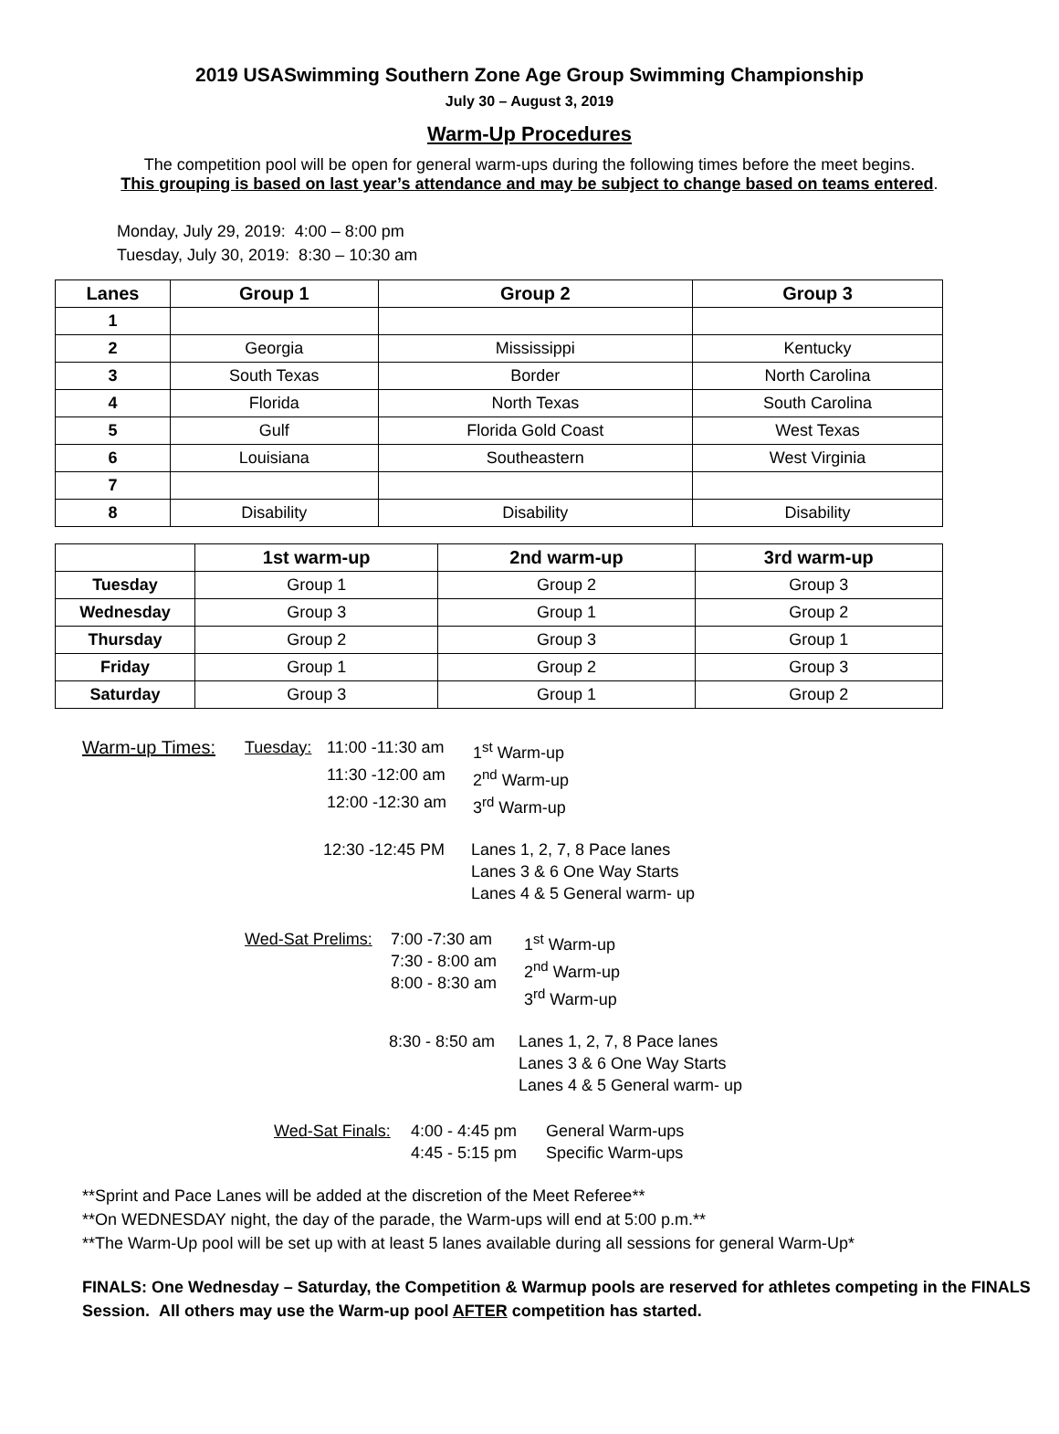2019 USASwimming Southern Zone Age Group Swimming Championship
July 30 – August 3, 2019
Warm-Up Procedures
The competition pool will be open for general warm-ups during the following times before the meet begins.
This grouping is based on last year’s attendance and may be subject to change based on teams entered.
Monday, July 29, 2019: 4:00 – 8:00 pm
Tuesday, July 30, 2019: 8:30 – 10:30 am
| Lanes | Group 1 | Group 2 | Group 3 |
| --- | --- | --- | --- |
| 1 | | | |
| 2 | Georgia | Mississippi | Kentucky |
| 3 | South Texas | Border | North Carolina |
| 4 | Florida | North Texas | South Carolina |
| 5 | Gulf | Florida Gold Coast | West Texas |
| 6 | Louisiana | Southeastern | West Virginia |
| 7 | | | |
| 8 | Disability | Disability | Disability |
| | 1st warm-up | 2nd warm-up | 3rd warm-up |
| --- | --- | --- | --- |
| Tuesday | Group 1 | Group 2 | Group 3 |
| Wednesday | Group 3 | Group 1 | Group 2 |
| Thursday | Group 2 | Group 3 | Group 1 |
| Friday | Group 1 | Group 2 | Group 3 |
| Saturday | Group 3 | Group 1 | Group 2 |
Warm-up Times: Tuesday: 11:00 -11:30 am 1<sup>st</sup> Warm-up
11:30 -12:00 am 2<sup>nd</sup> Warm-up
12:00 -12:30 am 3<sup>rd</sup> Warm-up
12:30 -12:45 PM Lanes 1, 2, 7, 8 Pace lanes
Lanes 3 & 6 One Way Starts
Lanes 4 & 5 General warm- up
Wed-Sat Prelims: 7:00 -7:30 am
7:30 - 8:00 am
8:00 - 8:30 am 1<sup>st</sup> Warm-up
2<sup>nd</sup> Warm-up
3<sup>rd</sup> Warm-up
8:30 - 8:50 am Lanes 1, 2, 7, 8 Pace lanes
Lanes 3 & 6 One Way Starts
Lanes 4 & 5 General warm- up
Wed-Sat Finals: 4:00 - 4:45 pm
4:45 - 5:15 pm General Warm-ups
Specific Warm-ups
**Sprint and Pace Lanes will be added at the discretion of the Meet Referee**
**On WEDNESDAY night, the day of the parade, the Warm-ups will end at 5:00 p.m.**
**The Warm-Up pool will be set up with at least 5 lanes available during all sessions for general Warm-Up*
FINALS: One Wednesday – Saturday, the Competition & Warmup pools are reserved for athletes competing in the FINALS Session. All others may use the Warm-up pool AFTER competition has started.